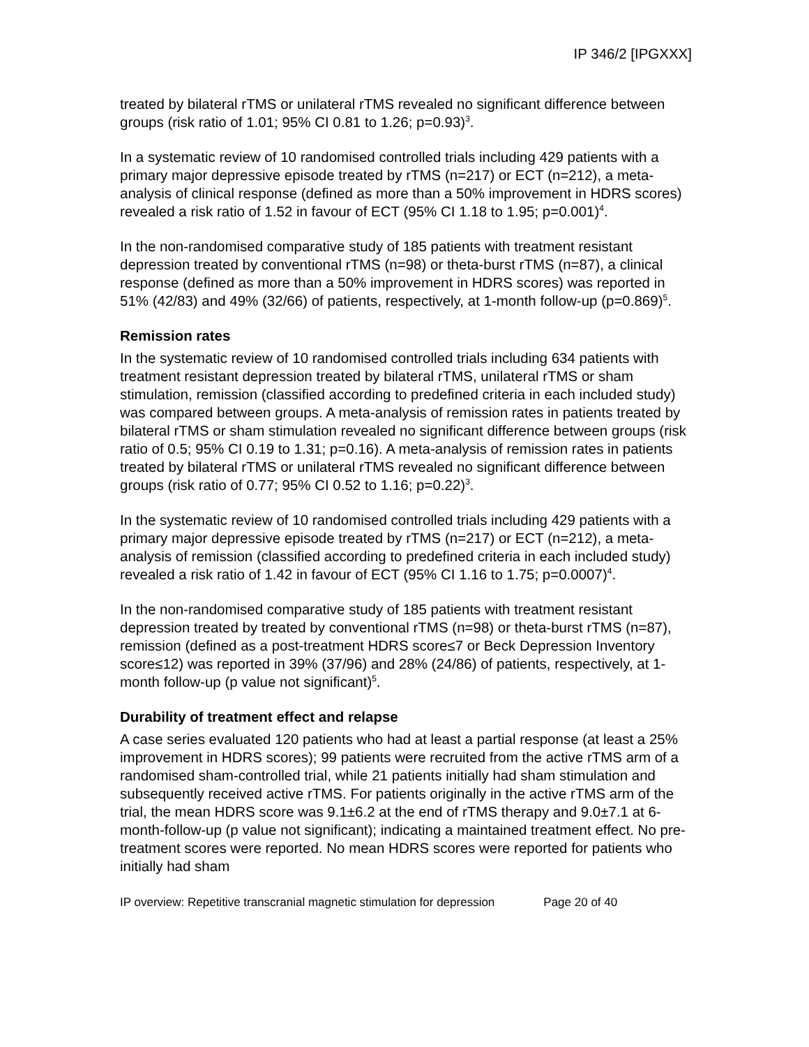IP 346/2 [IPGXXX]
treated by bilateral rTMS or unilateral rTMS revealed no significant difference between groups (risk ratio of 1.01; 95% CI 0.81 to 1.26; p=0.93)<sup>3</sup>.
In a systematic review of 10 randomised controlled trials including 429 patients with a primary major depressive episode treated by rTMS (n=217) or ECT (n=212), a meta-analysis of clinical response (defined as more than a 50% improvement in HDRS scores) revealed a risk ratio of 1.52 in favour of ECT (95% CI 1.18 to 1.95; p=0.001)<sup>4</sup>.
In the non-randomised comparative study of 185 patients with treatment resistant depression treated by conventional rTMS (n=98) or theta-burst rTMS (n=87), a clinical response (defined as more than a 50% improvement in HDRS scores) was reported in 51% (42/83) and 49% (32/66) of patients, respectively, at 1-month follow-up (p=0.869)<sup>5</sup>.
Remission rates
In the systematic review of 10 randomised controlled trials including 634 patients with treatment resistant depression treated by bilateral rTMS, unilateral rTMS or sham stimulation, remission (classified according to predefined criteria in each included study) was compared between groups. A meta-analysis of remission rates in patients treated by bilateral rTMS or sham stimulation revealed no significant difference between groups (risk ratio of 0.5; 95% CI 0.19 to 1.31; p=0.16). A meta-analysis of remission rates in patients treated by bilateral rTMS or unilateral rTMS revealed no significant difference between groups (risk ratio of 0.77; 95% CI 0.52 to 1.16; p=0.22)<sup>3</sup>.
In the systematic review of 10 randomised controlled trials including 429 patients with a primary major depressive episode treated by rTMS (n=217) or ECT (n=212), a meta-analysis of remission (classified according to predefined criteria in each included study) revealed a risk ratio of 1.42 in favour of ECT (95% CI 1.16 to 1.75; p=0.0007)<sup>4</sup>.
In the non-randomised comparative study of 185 patients with treatment resistant depression treated by treated by conventional rTMS (n=98) or theta-burst rTMS (n=87), remission (defined as a post-treatment HDRS score≤7 or Beck Depression Inventory score≤12) was reported in 39% (37/96) and 28% (24/86) of patients, respectively, at 1-month follow-up (p value not significant)<sup>5</sup>.
Durability of treatment effect and relapse
A case series evaluated 120 patients who had at least a partial response (at least a 25% improvement in HDRS scores); 99 patients were recruited from the active rTMS arm of a randomised sham-controlled trial, while 21 patients initially had sham stimulation and subsequently received active rTMS. For patients originally in the active rTMS arm of the trial, the mean HDRS score was 9.1±6.2 at the end of rTMS therapy and 9.0±7.1 at 6-month-follow-up (p value not significant); indicating a maintained treatment effect. No pre-treatment scores were reported. No mean HDRS scores were reported for patients who initially had sham
IP overview: Repetitive transcranial magnetic stimulation for depression Page 20 of 40